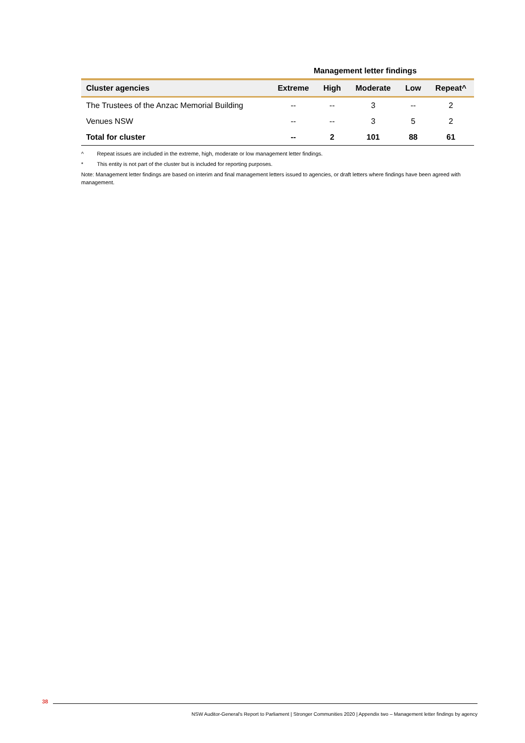Management letter findings
| Cluster agencies | Extreme | High | Moderate | Low | Repeat^ |
| --- | --- | --- | --- | --- | --- |
| The Trustees of the Anzac Memorial Building | -- | -- | 3 | -- | 2 |
| Venues NSW | -- | -- | 3 | 5 | 2 |
| Total for cluster | -- | 2 | 101 | 88 | 61 |
^ Repeat issues are included in the extreme, high, moderate or low management letter findings.
* This entity is not part of the cluster but is included for reporting purposes.
Note: Management letter findings are based on interim and final management letters issued to agencies, or draft letters where findings have been agreed with management.
38
NSW Auditor-General's Report to Parliament | Stronger Communities 2020 | Appendix two – Management letter findings by agency